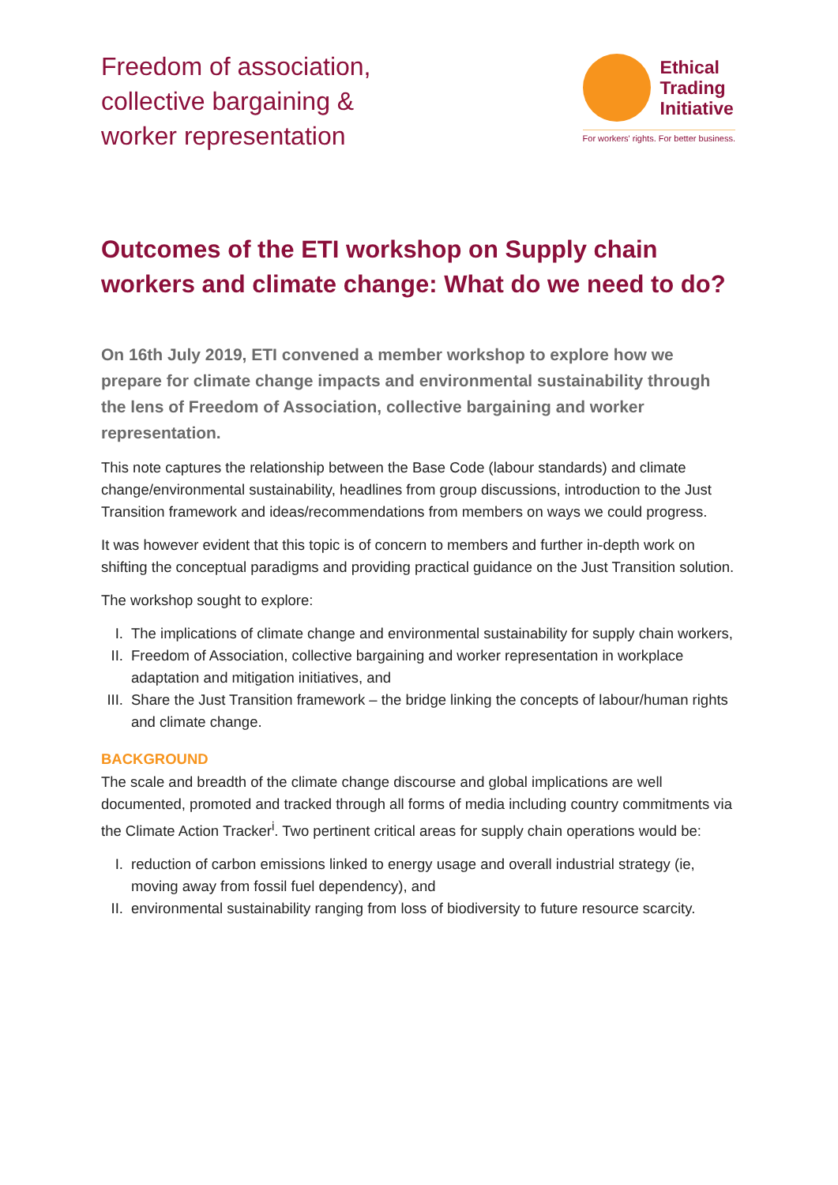Freedom of association,
collective bargaining &
worker representation
Ethical
Trading
Initiative
For workers' rights. For better business.
Outcomes of the ETI workshop on Supply chain workers and climate change: What do we need to do?
On 16th July 2019, ETI convened a member workshop to explore how we prepare for climate change impacts and environmental sustainability through the lens of Freedom of Association, collective bargaining and worker representation.
This note captures the relationship between the Base Code (labour standards) and climate change/environmental sustainability, headlines from group discussions, introduction to the Just Transition framework and ideas/recommendations from members on ways we could progress.
It was however evident that this topic is of concern to members and further in-depth work on shifting the conceptual paradigms and providing practical guidance on the Just Transition solution.
The workshop sought to explore:
I. The implications of climate change and environmental sustainability for supply chain workers,
II. Freedom of Association, collective bargaining and worker representation in workplace adaptation and mitigation initiatives, and
III. Share the Just Transition framework – the bridge linking the concepts of labour/human rights and climate change.
BACKGROUND
The scale and breadth of the climate change discourse and global implications are well documented, promoted and tracked through all forms of media including country commitments via the Climate Action Tracker<sup>i</sup>. Two pertinent critical areas for supply chain operations would be:
I. reduction of carbon emissions linked to energy usage and overall industrial strategy (ie, moving away from fossil fuel dependency), and
II. environmental sustainability ranging from loss of biodiversity to future resource scarcity.